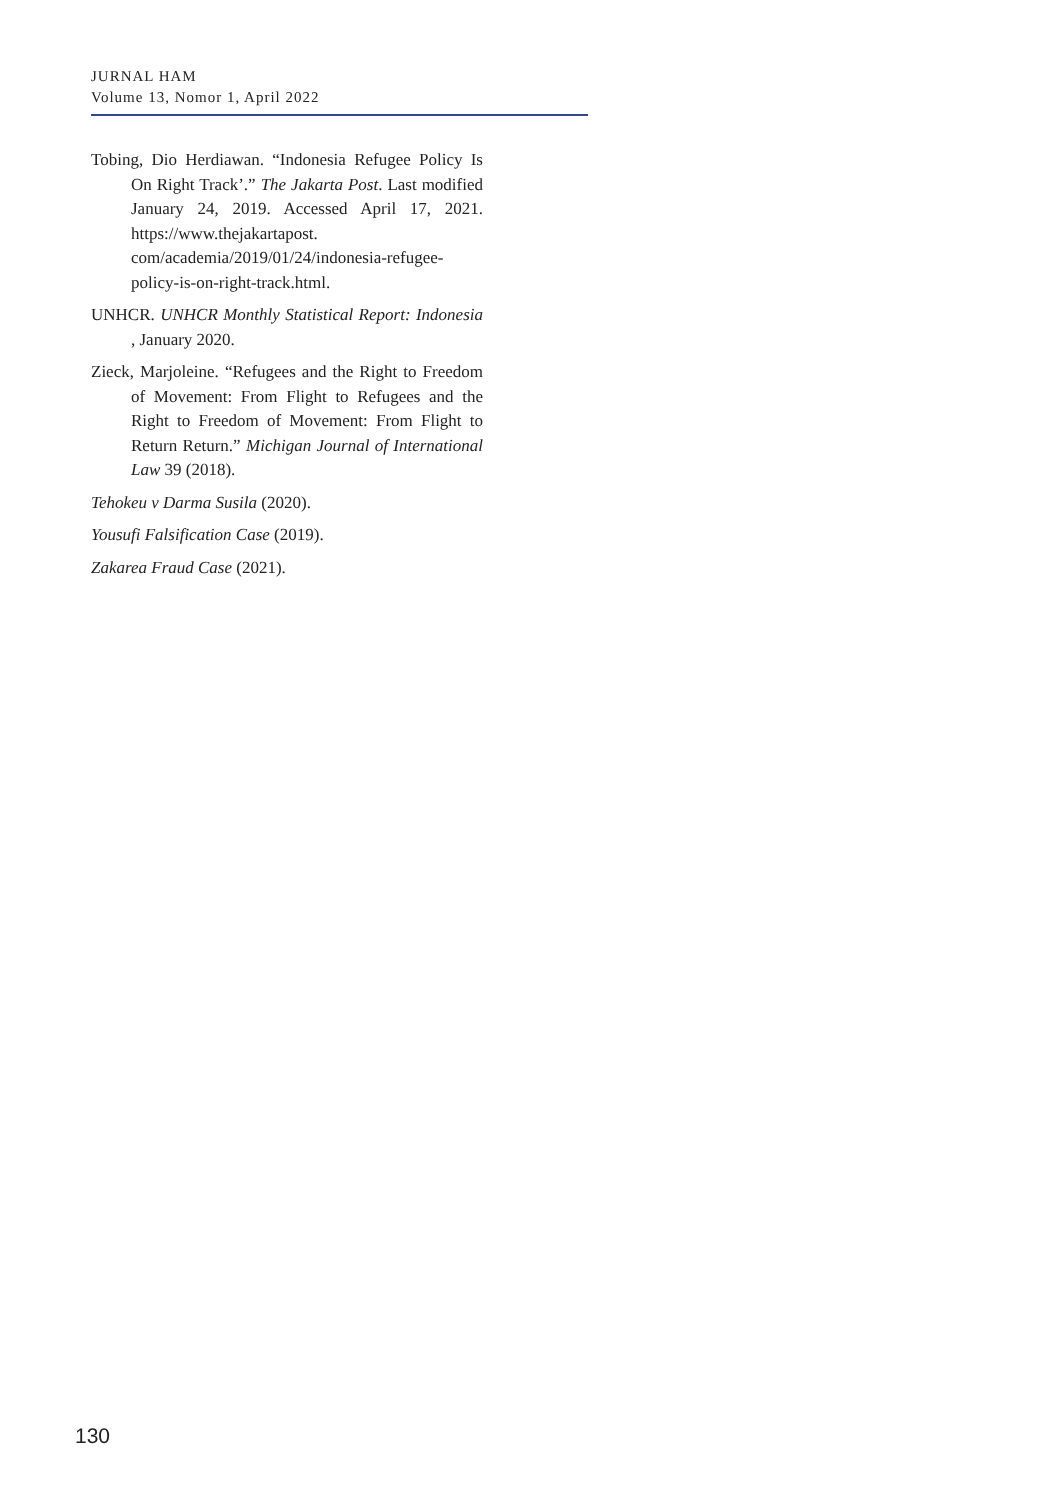JURNAL HAM
Volume 13, Nomor 1, April 2022
Tobing, Dio Herdiawan. “Indonesia Refugee Policy Is On Right Track’.” The Jakarta Post. Last modified January 24, 2019. Accessed April 17, 2021. https://www.thejakartapost. com/academia/2019/01/24/indonesia-refugee-policy-is-on-right-track.html.
UNHCR. UNHCR Monthly Statistical Report: Indonesia , January 2020.
Zieck, Marjoleine. “Refugees and the Right to Freedom of Movement: From Flight to Refugees and the Right to Freedom of Movement: From Flight to Return Return.” Michigan Journal of International Law 39 (2018).
Tehokeu v Darma Susila (2020).
Yousufi Falsification Case (2019).
Zakarea Fraud Case (2021).
130